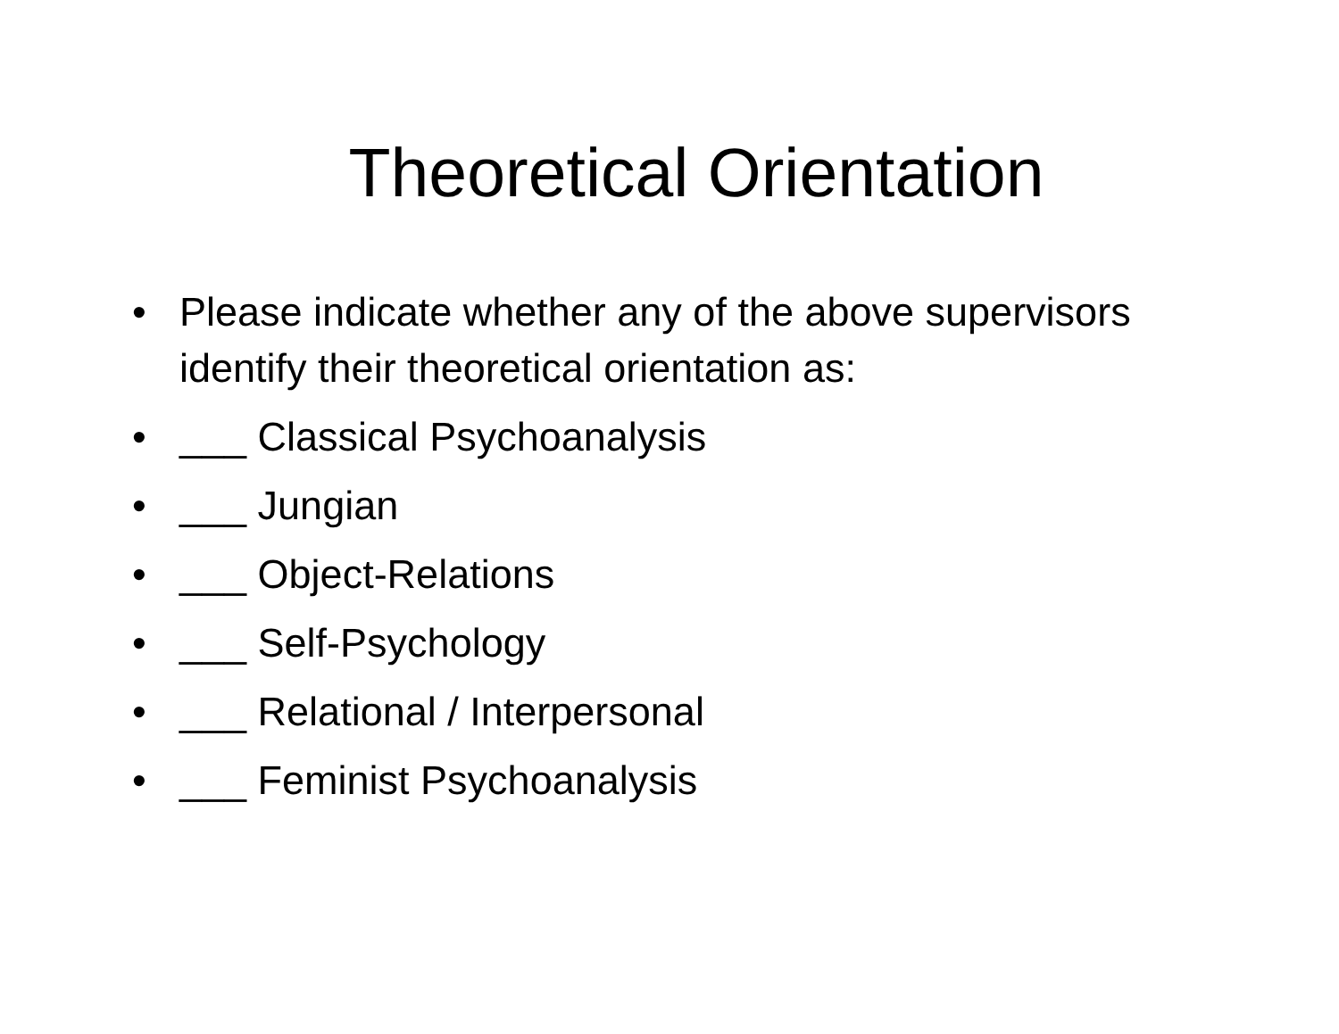Theoretical Orientation
• Please indicate whether any of the above supervisors identify their theoretical orientation as:
• ___ Classical Psychoanalysis
• ___ Jungian
• ___ Object-Relations
• ___ Self-Psychology
• ___ Relational / Interpersonal
• ___ Feminist Psychoanalysis